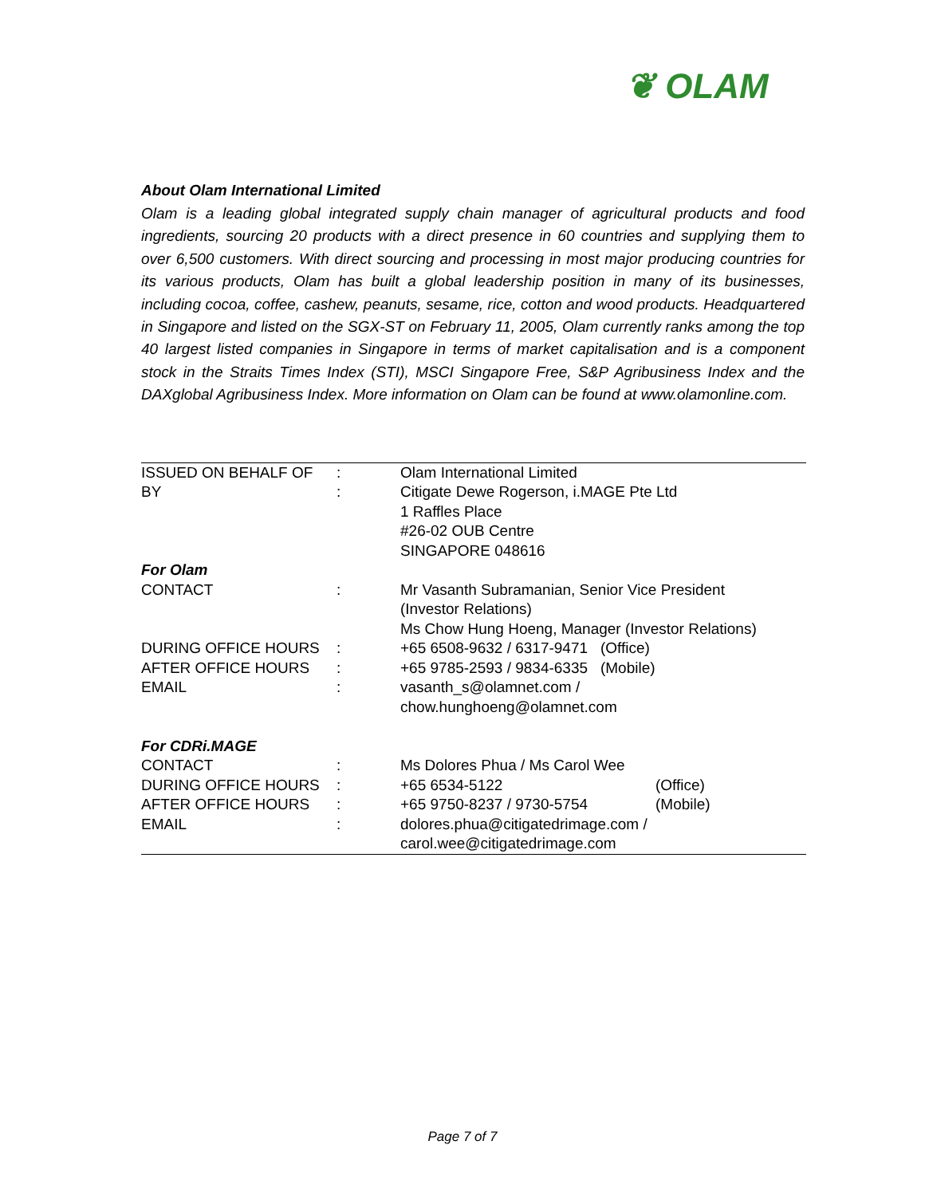❦ OLAM
About Olam International Limited
Olam is a leading global integrated supply chain manager of agricultural products and food ingredients, sourcing 20 products with a direct presence in 60 countries and supplying them to over 6,500 customers. With direct sourcing and processing in most major producing countries for its various products, Olam has built a global leadership position in many of its businesses, including cocoa, coffee, cashew, peanuts, sesame, rice, cotton and wood products. Headquartered in Singapore and listed on the SGX-ST on February 11, 2005, Olam currently ranks among the top 40 largest listed companies in Singapore in terms of market capitalisation and is a component stock in the Straits Times Index (STI), MSCI Singapore Free, S&P Agribusiness Index and the DAXglobal Agribusiness Index. More information on Olam can be found at www.olamonline.com.
| ISSUED ON BEHALF OF | : | Olam International Limited | |
| BY | : | Citigate Dewe Rogerson, i.MAGE Pte Ltd 1 Raffles Place #26-02 OUB Centre SINGAPORE 048616 | |
| For Olam | | | |
| CONTACT | : | Mr Vasanth Subramanian, Senior Vice President (Investor Relations) Ms Chow Hung Hoeng, Manager (Investor Relations) | |
| DURING OFFICE HOURS | : | +65 6508-9632 / 6317-9471 (Office) | |
| AFTER OFFICE HOURS | : | +65 9785-2593 / 9834-6335 (Mobile) | |
| EMAIL | : | vasanth_s@olamnet.com / chow.hunghoeng@olamnet.com | |
| For CDRi.MAGE | | | |
| CONTACT | : | Ms Dolores Phua / Ms Carol Wee | |
| DURING OFFICE HOURS | : | +65 6534-5122 | (Office) |
| AFTER OFFICE HOURS | : | +65 9750-8237 / 9730-5754 | (Mobile) |
| EMAIL | : | dolores.phua@citigatedrimage.com / carol.wee@citigatedrimage.com | |
Page 7 of 7